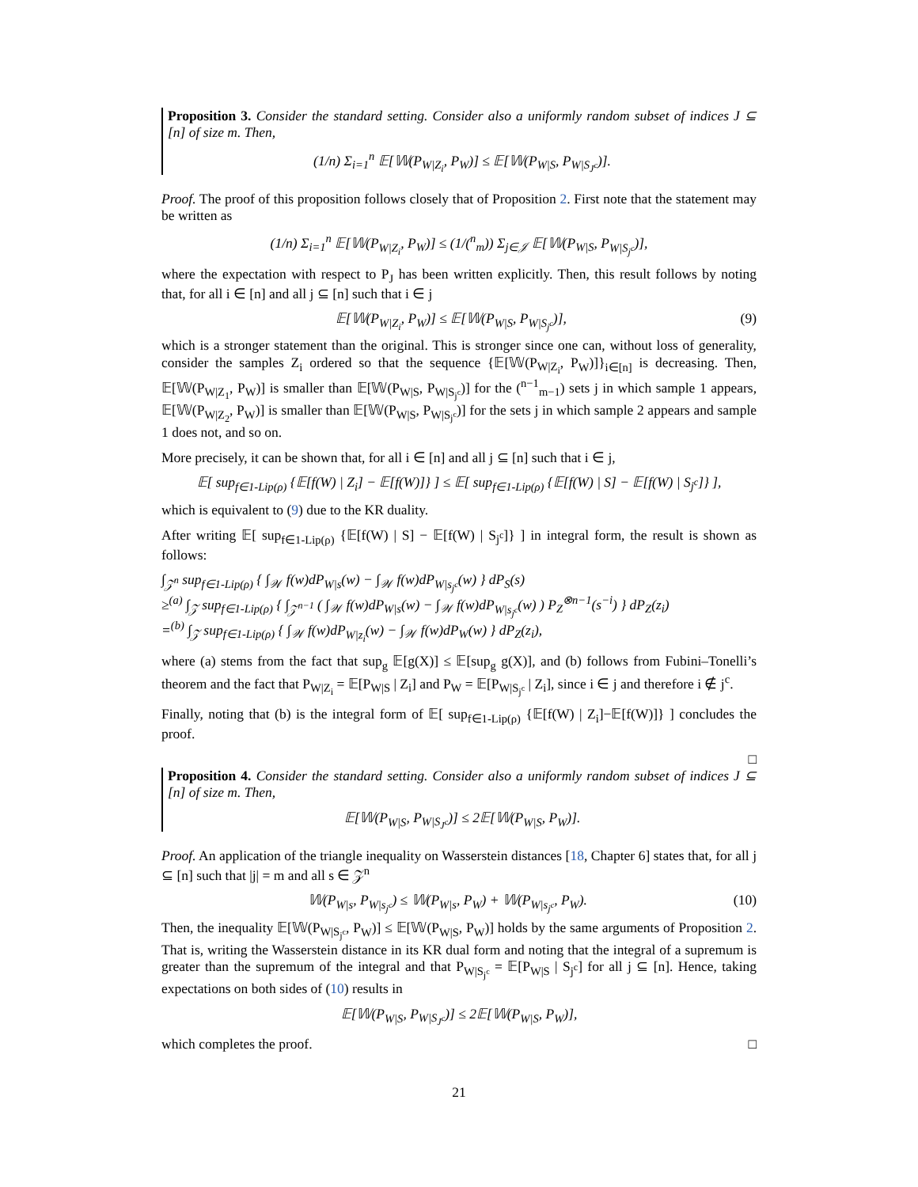Proposition 3. Consider the standard setting. Consider also a uniformly random subset of indices J ⊆ [n] of size m. Then,
(1/n) Σ<sub>i=1</sub><sup>n</sup> 𝔼[𝕎(P<sub>W|Z<sub>i</sub></sub>, P<sub>W</sub>)] ≤ 𝔼[𝕎(P<sub>W|S</sub>, P<sub>W|S<sub>J<sup>c</sup></sub></sub>)].
Proof. The proof of this proposition follows closely that of Proposition 2. First note that the statement may be written as
(1/n) Σ<sub>i=1</sub><sup>n</sup> 𝔼[𝕎(P<sub>W|Z<sub>i</sub></sub>, P<sub>W</sub>)] ≤ (1/(<sup>n</sup><sub>m</sub>)) Σ<sub>j∈𝒥</sub> 𝔼[𝕎(P<sub>W|S</sub>, P<sub>W|S<sub>j<sup>c</sup></sub></sub>)],
where the expectation with respect to P<sub>J</sub> has been written explicitly. Then, this result follows by noting that, for all i ∈ [n] and all j ⊆ [n] such that i ∈ j
𝔼[𝕎(P<sub>W|Z<sub>i</sub></sub>, P<sub>W</sub>)] ≤ 𝔼[𝕎(P<sub>W|S</sub>, P<sub>W|S<sub>j<sup>c</sup></sub></sub>)], (9)
which is a stronger statement than the original. This is stronger since one can, without loss of generality, consider the samples Z<sub>i</sub> ordered so that the sequence {𝔼[𝕎(P<sub>W|Z<sub>i</sub></sub>, P<sub>W</sub>)]}<sub>i∈[n]</sub> is decreasing. Then, 𝔼[𝕎(P<sub>W|Z<sub>1</sub></sub>, P<sub>W</sub>)] is smaller than 𝔼[𝕎(P<sub>W|S</sub>, P<sub>W|S<sub>j<sup>c</sup></sub></sub>)] for the (<sup>n−1</sup><sub>m−1</sub>) sets j in which sample 1 appears, 𝔼[𝕎(P<sub>W|Z<sub>2</sub></sub>, P<sub>W</sub>)] is smaller than 𝔼[𝕎(P<sub>W|S</sub>, P<sub>W|S<sub>j<sup>c</sup></sub></sub>)] for the sets j in which sample 2 appears and sample 1 does not, and so on.
More precisely, it can be shown that, for all i ∈ [n] and all j ⊆ [n] such that i ∈ j,
𝔼[ sup<sub>f∈1-Lip(ρ)</sub> {𝔼[f(W) | Z<sub>i</sub>] − 𝔼[f(W)]} ] ≤ 𝔼[ sup<sub>f∈1-Lip(ρ)</sub> {𝔼[f(W) | S] − 𝔼[f(W) | S<sub>j<sup>c</sup></sub>]} ],
which is equivalent to (9) due to the KR duality.
After writing 𝔼[ sup<sub>f∈1-Lip(ρ)</sub> {𝔼[f(W) | S] − 𝔼[f(W) | S<sub>j<sup>c</sup></sub>]} ] in integral form, the result is shown as follows:
∫<sub>𝒵<sup>n</sup></sub> sup<sub>f∈1-Lip(ρ)</sub> { ∫<sub>𝒲</sub> f(w)dP<sub>W|s</sub>(w) − ∫<sub>𝒲</sub> f(w)dP<sub>W|s<sub>j<sup>c</sup></sub></sub>(w) } dP<sub>S</sub>(s)
≥<sup>(a)</sup> ∫<sub>𝒵</sub> sup<sub>f∈1-Lip(ρ)</sub> { ∫<sub>𝒵<sup>n−1</sup></sub> ( ∫<sub>𝒲</sub> f(w)dP<sub>W|s</sub>(w) − ∫<sub>𝒲</sub> f(w)dP<sub>W|s<sub>j<sup>c</sup></sub></sub>(w) ) P<sub>Z</sub><sup>⊗n−1</sup>(s<sup>−i</sup>) } dP<sub>Z</sub>(z<sub>i</sub>)
=<sup>(b)</sup> ∫<sub>𝒵</sub> sup<sub>f∈1-Lip(ρ)</sub> { ∫<sub>𝒲</sub> f(w)dP<sub>W|z<sub>i</sub></sub>(w) − ∫<sub>𝒲</sub> f(w)dP<sub>W</sub>(w) } dP<sub>Z</sub>(z<sub>i</sub>),
where (a) stems from the fact that sup<sub>g</sub> 𝔼[g(X)] ≤ 𝔼[sup<sub>g</sub> g(X)], and (b) follows from Fubini–Tonelli’s theorem and the fact that P<sub>W|Z<sub>i</sub></sub> = 𝔼[P<sub>W|S</sub> | Z<sub>i</sub>] and P<sub>W</sub> = 𝔼[P<sub>W|S<sub>j<sup>c</sup></sub></sub> | Z<sub>i</sub>], since i ∈ j and therefore i ∉ j<sup>c</sup>.
Finally, noting that (b) is the integral form of 𝔼[ sup<sub>f∈1-Lip(ρ)</sub> {𝔼[f(W) | Z<sub>i</sub>]−𝔼[f(W)]} ] concludes the proof.
□
Proposition 4. Consider the standard setting. Consider also a uniformly random subset of indices J ⊆ [n] of size m. Then,
𝔼[𝕎(P<sub>W|S</sub>, P<sub>W|S<sub>J<sup>c</sup></sub></sub>)] ≤ 2𝔼[𝕎(P<sub>W|S</sub>, P<sub>W</sub>)].
Proof. An application of the triangle inequality on Wasserstein distances [18, Chapter 6] states that, for all j ⊆ [n] such that |j| = m and all s ∈ 𝒵<sup>n</sup>
𝕎(P<sub>W|s</sub>, P<sub>W|s<sub>j<sup>c</sup></sub></sub>) ≤ 𝕎(P<sub>W|s</sub>, P<sub>W</sub>) + 𝕎(P<sub>W|s<sub>j<sup>c</sup></sub></sub>, P<sub>W</sub>). (10)
Then, the inequality 𝔼[𝕎(P<sub>W|S<sub>j<sup>c</sup></sub></sub>, P<sub>W</sub>)] ≤ 𝔼[𝕎(P<sub>W|S</sub>, P<sub>W</sub>)] holds by the same arguments of Proposition 2. That is, writing the Wasserstein distance in its KR dual form and noting that the integral of a supremum is greater than the supremum of the integral and that P<sub>W|S<sub>j<sup>c</sup></sub></sub> = 𝔼[P<sub>W|S</sub> | S<sub>j<sup>c</sup></sub>] for all j ⊆ [n]. Hence, taking expectations on both sides of (10) results in
𝔼[𝕎(P<sub>W|S</sub>, P<sub>W|S<sub>J<sup>c</sup></sub></sub>)] ≤ 2𝔼[𝕎(P<sub>W|S</sub>, P<sub>W</sub>)],
which completes the proof. □
21